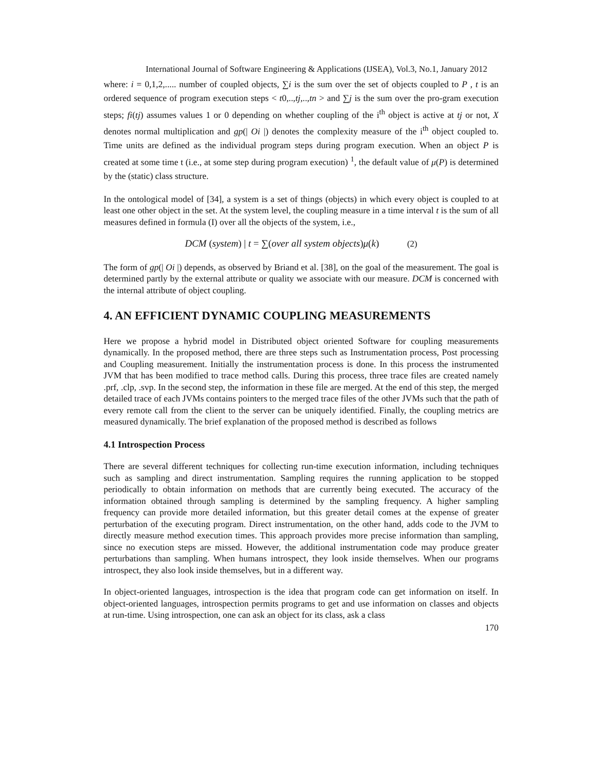International Journal of Software Engineering & Applications (IJSEA), Vol.3, No.1, January 2012
where: i = 0,1,2,..... number of coupled objects, ∑i is the sum over the set of objects coupled to P , t is an ordered sequence of program execution steps < t0,..,tj,..,tn > and ∑j is the sum over the pro-gram execution steps; fi(tj) assumes values 1 or 0 depending on whether coupling of the i<sup>th</sup> object is active at tj or not, X denotes normal multiplication and gp(| Oi |) denotes the complexity measure of the i<sup>th</sup> object coupled to. Time units are defined as the individual program steps during program execution. When an object P is created at some time t (i.e., at some step during program execution) <sup>1</sup>, the default value of μ(P) is determined by the (static) class structure.
In the ontological model of [34], a system is a set of things (objects) in which every object is coupled to at least one other object in the set. At the system level, the coupling measure in a time interval t is the sum of all measures defined in formula (I) over all the objects of the system, i.e.,
DCM (system) | t = ∑(over all system objects)μ(k) (2)
The form of gp(| Oi |) depends, as observed by Briand et al. [38], on the goal of the measurement. The goal is determined partly by the external attribute or quality we associate with our measure. DCM is concerned with the internal attribute of object coupling.
4. AN EFFICIENT DYNAMIC COUPLING MEASUREMENTS
Here we propose a hybrid model in Distributed object oriented Software for coupling measurements dynamically. In the proposed method, there are three steps such as Instrumentation process, Post processing and Coupling measurement. Initially the instrumentation process is done. In this process the instrumented JVM that has been modified to trace method calls. During this process, three trace files are created namely .prf, .clp, .svp. In the second step, the information in these file are merged. At the end of this step, the merged detailed trace of each JVMs contains pointers to the merged trace files of the other JVMs such that the path of every remote call from the client to the server can be uniquely identified. Finally, the coupling metrics are measured dynamically. The brief explanation of the proposed method is described as follows
4.1 Introspection Process
There are several different techniques for collecting run-time execution information, including techniques such as sampling and direct instrumentation. Sampling requires the running application to be stopped periodically to obtain information on methods that are currently being executed. The accuracy of the information obtained through sampling is determined by the sampling frequency. A higher sampling frequency can provide more detailed information, but this greater detail comes at the expense of greater perturbation of the executing program. Direct instrumentation, on the other hand, adds code to the JVM to directly measure method execution times. This approach provides more precise information than sampling, since no execution steps are missed. However, the additional instrumentation code may produce greater perturbations than sampling. When humans introspect, they look inside themselves. When our programs introspect, they also look inside themselves, but in a different way.
In object-oriented languages, introspection is the idea that program code can get information on itself. In object-oriented languages, introspection permits programs to get and use information on classes and objects at run-time. Using introspection, one can ask an object for its class, ask a class
170